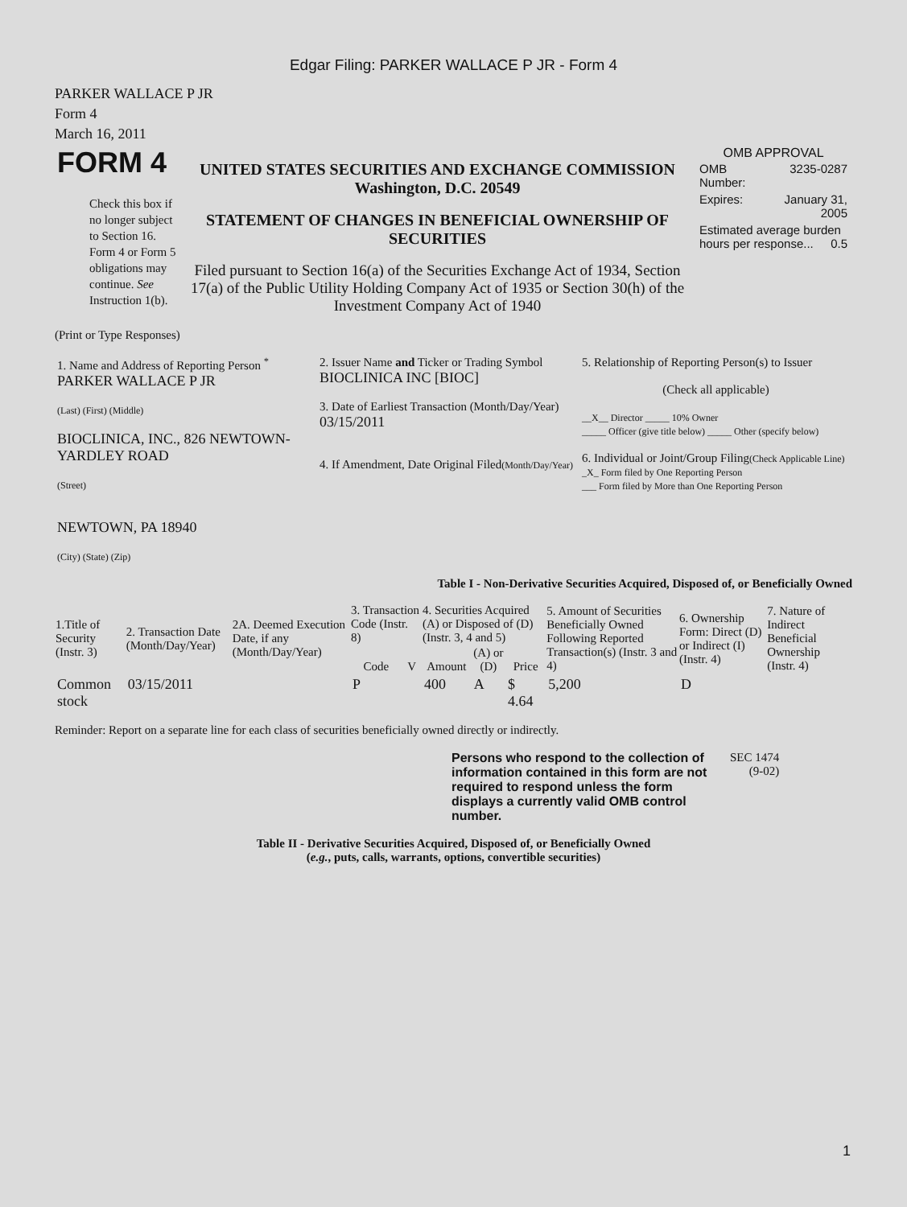Edgar Filing: PARKER WALLACE P JR - Form 4
PARKER WALLACE P JR
Form 4
March 16, 2011
| FORM 4 Check this box if no longer subject to Section 16. Form 4 or Form 5 obligations may continue. See Instruction 1(b). | UNITED STATES SECURITIES AND EXCHANGE COMMISSION Washington, D.C. 20549 STATEMENT OF CHANGES IN BENEFICIAL OWNERSHIP OF SECURITIES Filed pursuant to Section 16(a) of the Securities Exchange Act of 1934, Section 17(a) of the Public Utility Holding Company Act of 1935 or Section 30(h) of the Investment Company Act of 1940 | OMB APPROVAL / OMB Number: / 3235-0287 / / Expires: / January 31, 2005 / / Estimated average burden hours per response... 0.5 / / |
(Print or Type Responses)
| 1. Name and Address of Reporting Person <sup>*</sup> PARKER WALLACE P JR (Last) (First) (Middle) BIOCLINICA, INC., 826 NEWTOWN-YARDLEY ROAD (Street) NEWTOWN, PA 18940 (City) (State) (Zip) | 2. Issuer Name and Ticker or Trading Symbol BIOCLINICA INC [BIOC] 3. Date of Earliest Transaction (Month/Day/Year) 03/15/2011 4. If Amendment, Date Original Filed (Month/Day/Year) | 5. Relationship of Reporting Person(s) to Issuer (Check all applicable) __X__ Director _____ 10% Owner _____ Officer (give title below) _____ Other (specify below) 6. Individual or Joint/Group Filing (Check Applicable Line) _X_ Form filed by One Reporting Person ___ Form filed by More than One Reporting Person |
Table I - Non-Derivative Securities Acquired, Disposed of, or Beneficially Owned
| 1.Title of Security (Instr. 3) | 2. Transaction Date (Month/Day/Year) | 2A. Deemed Execution Date, if any (Month/Day/Year) | 3. Transaction Code (Instr. 8) | | 4. Securities Acquired (A) or Disposed of (D) (Instr. 3, 4 and 5) | | | 5. Amount of Securities Beneficially Owned Following Reported Transaction(s) (Instr. 3 and 4) | 6. Ownership Form: Direct (D) or Indirect (I) (Instr. 4) | 7. Nature of Indirect Beneficial Ownership (Instr. 4) |
| --- | --- | --- | --- | --- | --- | --- | --- | --- | --- | --- |
| | | | Code | V | Amount | (A) or (D) | Price | | | |
| Common stock | 03/15/2011 | | P | | 400 | A | $ 4.64 | 5,200 | D | |
Reminder: Report on a separate line for each class of securities beneficially owned directly or indirectly.
| Persons who respond to the collection of information contained in this form are not required to respond unless the form displays a currently valid OMB control number. | SEC 1474 (9-02) |
Table II - Derivative Securities Acquired, Disposed of, or Beneficially Owned
(e.g., puts, calls, warrants, options, convertible securities)
1